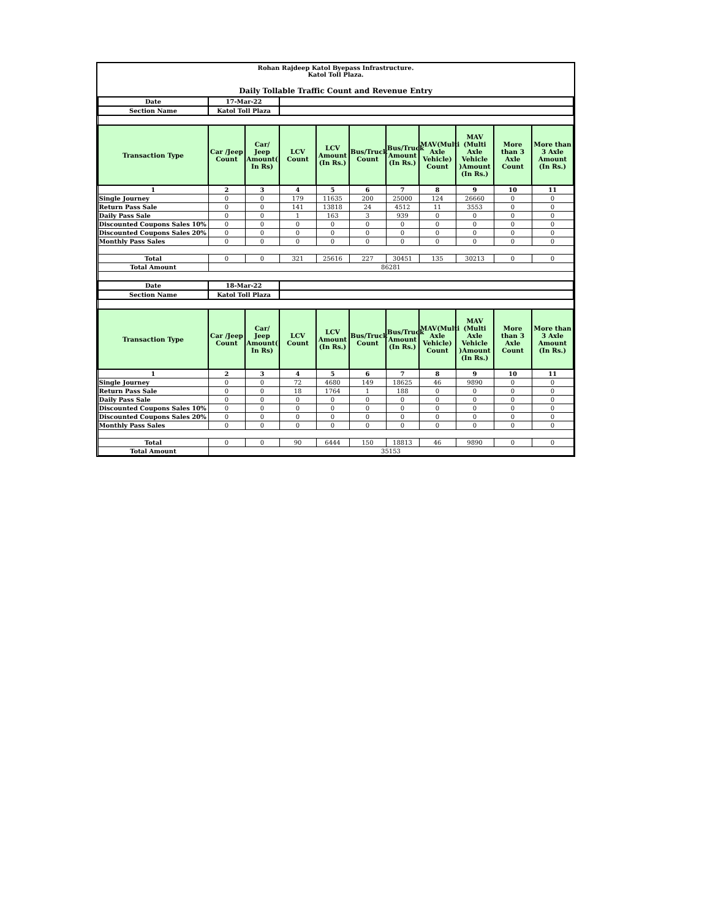Rohan Rajdeep Katol Byepass Infrastructure.
Katol Toll Plaza.
Daily Tollable Traffic Count and Revenue Entry
| Date | 17-Mar-22 | | | | | | | | | |
| Section Name | Katol Toll Plaza | | | | | | | | | |
| Transaction Type | Car /Jeep Count | Car/ Jeep Amount( In Rs) | LCV Count | LCV Amount (In Rs.) | Bus/Truck Count | Bus/Truck Amount (In Rs.) | MAV(Multi Axle Vehicle) Count | MAV (Multi Axle Vehicle )Amount (In Rs.) | More than 3 Axle Count | More than 3 Axle Amount (In Rs.) |
| 1 | 2 | 3 | 4 | 5 | 6 | 7 | 8 | 9 | 10 | 11 |
| Single Journey | 0 | 0 | 179 | 11635 | 200 | 25000 | 124 | 26660 | 0 | 0 |
| Return Pass Sale | 0 | 0 | 141 | 13818 | 24 | 4512 | 11 | 3553 | 0 | 0 |
| Daily Pass Sale | 0 | 0 | 1 | 163 | 3 | 939 | 0 | 0 | 0 | 0 |
| Discounted Coupons Sales 10% | 0 | 0 | 0 | 0 | 0 | 0 | 0 | 0 | 0 | 0 |
| Discounted Coupons Sales 20% | 0 | 0 | 0 | 0 | 0 | 0 | 0 | 0 | 0 | 0 |
| Monthly Pass Sales | 0 | 0 | 0 | 0 | 0 | 0 | 0 | 0 | 0 | 0 |
| Total | 0 | 0 | 321 | 25616 | 227 | 30451 | 135 | 30213 | 0 | 0 |
| Total Amount | 86281 | | | | | | | | | |
| Date | 18-Mar-22 | | | | | | | | | |
| Section Name | Katol Toll Plaza | | | | | | | | | |
| Transaction Type | Car /Jeep Count | Car/ Jeep Amount( In Rs) | LCV Count | LCV Amount (In Rs.) | Bus/Truck Count | Bus/Truck Amount (In Rs.) | MAV(Multi Axle Vehicle) Count | MAV (Multi Axle Vehicle )Amount (In Rs.) | More than 3 Axle Count | More than 3 Axle Amount (In Rs.) |
| 1 | 2 | 3 | 4 | 5 | 6 | 7 | 8 | 9 | 10 | 11 |
| Single Journey | 0 | 0 | 72 | 4680 | 149 | 18625 | 46 | 9890 | 0 | 0 |
| Return Pass Sale | 0 | 0 | 18 | 1764 | 1 | 188 | 0 | 0 | 0 | 0 |
| Daily Pass Sale | 0 | 0 | 0 | 0 | 0 | 0 | 0 | 0 | 0 | 0 |
| Discounted Coupons Sales 10% | 0 | 0 | 0 | 0 | 0 | 0 | 0 | 0 | 0 | 0 |
| Discounted Coupons Sales 20% | 0 | 0 | 0 | 0 | 0 | 0 | 0 | 0 | 0 | 0 |
| Monthly Pass Sales | 0 | 0 | 0 | 0 | 0 | 0 | 0 | 0 | 0 | 0 |
| Total | 0 | 0 | 90 | 6444 | 150 | 18813 | 46 | 9890 | 0 | 0 |
| Total Amount | 35153 | | | | | | | | | |